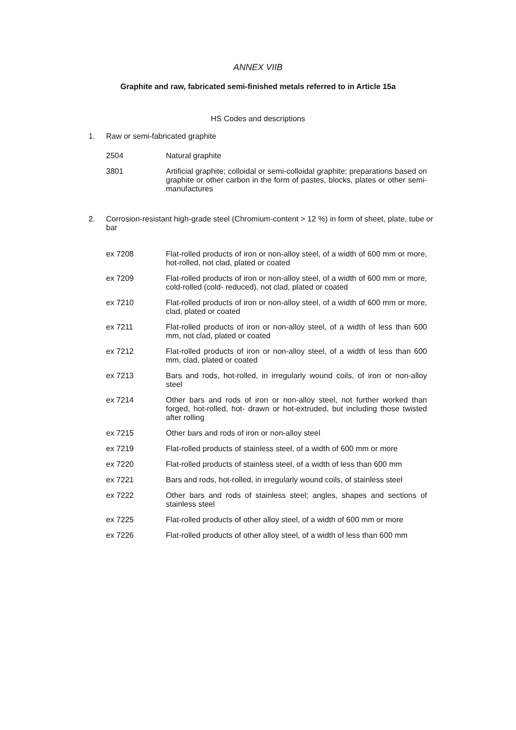ANNEX VIIB
Graphite and raw, fabricated semi-finished metals referred to in Article 15a
HS Codes and descriptions
1. Raw or semi-fabricated graphite
| 2504 | Natural graphite |
| 3801 | Artificial graphite; colloidal or semi-colloidal graphite; preparations based on graphite or other carbon in the form of pastes, blocks, plates or other semi-manufactures |
2. Corrosion-resistant high-grade steel (Chromium-content > 12 %) in form of sheet, plate, tube or bar
| ex 7208 | Flat-rolled products of iron or non-alloy steel, of a width of 600 mm or more, hot-rolled, not clad, plated or coated |
| ex 7209 | Flat-rolled products of iron or non-alloy steel, of a width of 600 mm or more, cold-rolled (cold- reduced), not clad, plated or coated |
| ex 7210 | Flat-rolled products of iron or non-alloy steel, of a width of 600 mm or more, clad, plated or coated |
| ex 7211 | Flat-rolled products of iron or non-alloy steel, of a width of less than 600 mm, not clad, plated or coated |
| ex 7212 | Flat-rolled products of iron or non-alloy steel, of a width of less than 600 mm, clad, plated or coated |
| ex 7213 | Bars and rods, hot-rolled, in irregularly wound coils, of iron or non-alloy steel |
| ex 7214 | Other bars and rods of iron or non-alloy steel, not further worked than forged, hot-rolled, hot- drawn or hot-extruded, but including those twisted after rolling |
| ex 7215 | Other bars and rods of iron or non-alloy steel |
| ex 7219 | Flat-rolled products of stainless steel, of a width of 600 mm or more |
| ex 7220 | Flat-rolled products of stainless steel, of a width of less than 600 mm |
| ex 7221 | Bars and rods, hot-rolled, in irregularly wound coils, of stainless steel |
| ex 7222 | Other bars and rods of stainless steel; angles, shapes and sections of stainless steel |
| ex 7225 | Flat-rolled products of other alloy steel, of a width of 600 mm or more |
| ex 7226 | Flat-rolled products of other alloy steel, of a width of less than 600 mm |